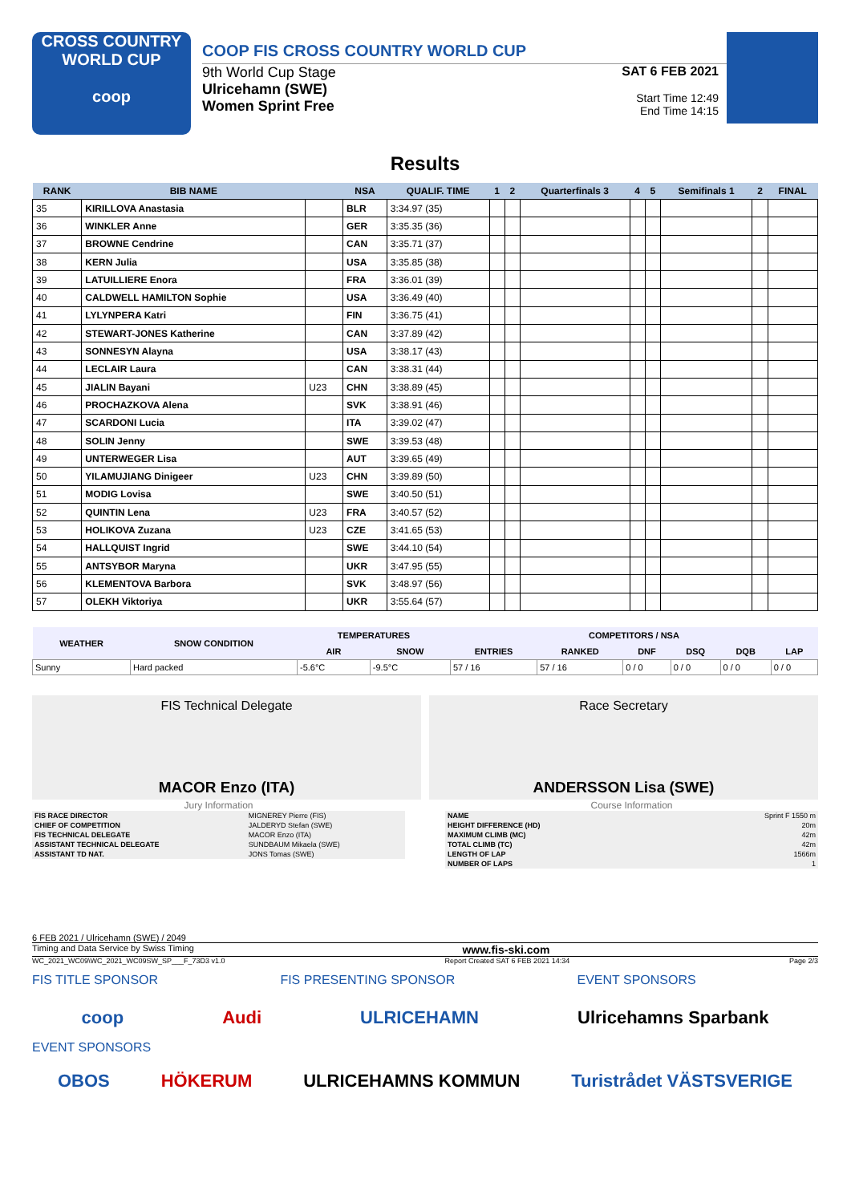CROSS COUNTRY
WORLD CUP
coop
COOP FIS CROSS COUNTRY WORLD CUP
9th World Cup Stage
Ulricehamn (SWE)
Women Sprint Free
SAT 6 FEB 2021
Start Time 12:49
End Time 14:15
Results
| RANK | BIB NAME | | NSA | QUALIF. TIME | 1 | 2 | Quarterfinals 3 | 4 | 5 | Semifinals 1 | 2 | FINAL |
| --- | --- | --- | --- | --- | --- | --- | --- | --- | --- | --- | --- | --- |
| 35 | KIRILLOVA Anastasia | | BLR | 3:34.97 (35) | | | | | | | | |
| 36 | WINKLER Anne | | GER | 3:35.35 (36) | | | | | | | | |
| 37 | BROWNE Cendrine | | CAN | 3:35.71 (37) | | | | | | | | |
| 38 | KERN Julia | | USA | 3:35.85 (38) | | | | | | | | |
| 39 | LATUILLIERE Enora | | FRA | 3:36.01 (39) | | | | | | | | |
| 40 | CALDWELL HAMILTON Sophie | | USA | 3:36.49 (40) | | | | | | | | |
| 41 | LYLYNPERA Katri | | FIN | 3:36.75 (41) | | | | | | | | |
| 42 | STEWART-JONES Katherine | | CAN | 3:37.89 (42) | | | | | | | | |
| 43 | SONNESYN Alayna | | USA | 3:38.17 (43) | | | | | | | | |
| 44 | LECLAIR Laura | | CAN | 3:38.31 (44) | | | | | | | | |
| 45 | JIALIN Bayani | U23 | CHN | 3:38.89 (45) | | | | | | | | |
| 46 | PROCHAZKOVA Alena | | SVK | 3:38.91 (46) | | | | | | | | |
| 47 | SCARDONI Lucia | | ITA | 3:39.02 (47) | | | | | | | | |
| 48 | SOLIN Jenny | | SWE | 3:39.53 (48) | | | | | | | | |
| 49 | UNTERWEGER Lisa | | AUT | 3:39.65 (49) | | | | | | | | |
| 50 | YILAMUJIANG Dinigeer | U23 | CHN | 3:39.89 (50) | | | | | | | | |
| 51 | MODIG Lovisa | | SWE | 3:40.50 (51) | | | | | | | | |
| 52 | QUINTIN Lena | U23 | FRA | 3:40.57 (52) | | | | | | | | |
| 53 | HOLIKOVA Zuzana | U23 | CZE | 3:41.65 (53) | | | | | | | | |
| 54 | HALLQUIST Ingrid | | SWE | 3:44.10 (54) | | | | | | | | |
| 55 | ANTSYBOR Maryna | | UKR | 3:47.95 (55) | | | | | | | | |
| 56 | KLEMENTOVA Barbora | | SVK | 3:48.97 (56) | | | | | | | | |
| 57 | OLEKH Viktoriya | | UKR | 3:55.64 (57) | | | | | | | | |
| WEATHER | SNOW CONDITION | TEMPERATURES | | COMPETITORS / NSA | | | | | |
| --- | --- | --- | --- | --- | --- | --- | --- | --- | --- |
| | | AIR | SNOW | ENTRIES | RANKED | DNF | DSQ | DQB | LAP |
| Sunny | Hard packed | -5.6°C | -9.5°C | 57 / 16 | 57 / 16 | 0 / 0 | 0 / 0 | 0 / 0 | 0 / 0 |
FIS Technical Delegate
MACOR Enzo (ITA)
Race Secretary
ANDERSSON Lisa (SWE)
Jury Information
| FIS RACE DIRECTOR | MIGNEREY Pierre (FIS) |
| CHIEF OF COMPETITION | JALDERYD Stefan (SWE) |
| FIS TECHNICAL DELEGATE | MACOR Enzo (ITA) |
| ASSISTANT TECHNICAL DELEGATE | SUNDBAUM Mikaela (SWE) |
| ASSISTANT TD NAT. | JONS Tomas (SWE) |
Course Information
| NAME | Sprint F 1550 m |
| HEIGHT DIFFERENCE (HD) | 20m |
| MAXIMUM CLIMB (MC) | 42m |
| TOTAL CLIMB (TC) | 42m |
| LENGTH OF LAP | 1566m |
| NUMBER OF LAPS | 1 |
6 FEB 2021 / Ulricehamn (SWE) / 2049
Timing and Data Service by Swiss Timing www.fis-ski.com
WC_2021_WC09\WC_2021_WC09SW_SP___F_73D3 v1.0 Report Created SAT 6 FEB 2021 14:34 Page 2/3
FIS TITLE SPONSOR FIS PRESENTING SPONSOR EVENT SPONSORS
coop Audi ULRICEHAMN Ulricehamns Sparbank
EVENT SPONSORS
OBOS HÖKERUM ULRICEHAMNS KOMMUN Turistrådet VÄSTSVERIGE